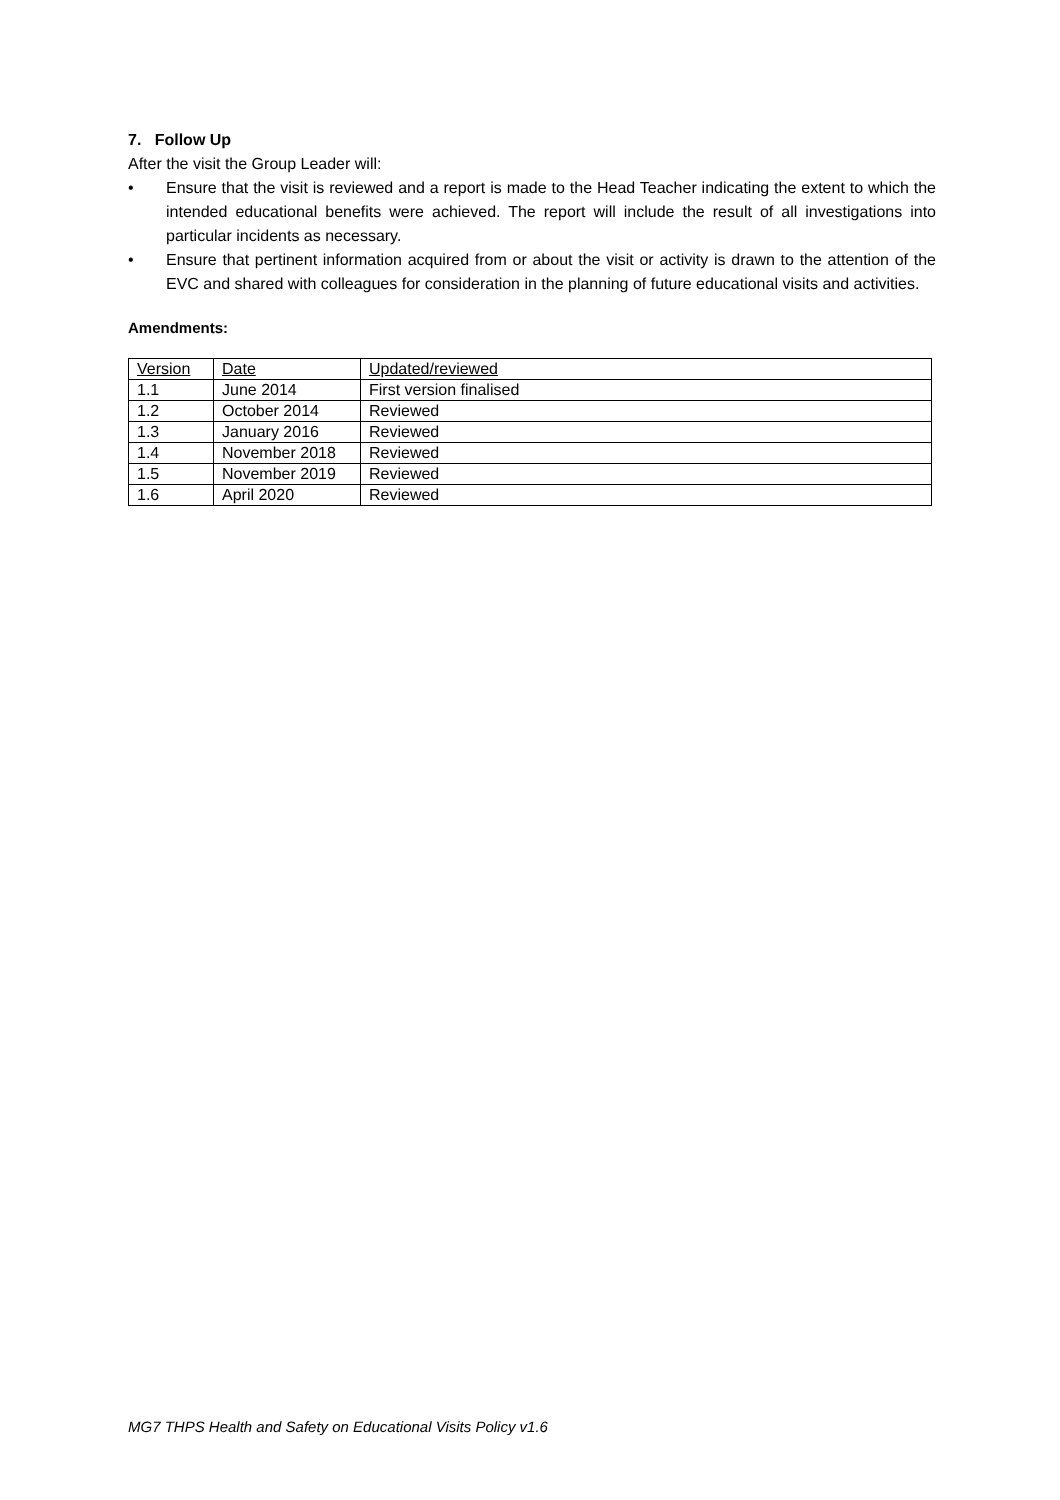7. Follow Up
After the visit the Group Leader will:
• Ensure that the visit is reviewed and a report is made to the Head Teacher indicating the extent to which the intended educational benefits were achieved. The report will include the result of all investigations into particular incidents as necessary.
• Ensure that pertinent information acquired from or about the visit or activity is drawn to the attention of the EVC and shared with colleagues for consideration in the planning of future educational visits and activities.
Amendments:
| Version | Date | Updated/reviewed |
| --- | --- | --- |
| 1.1 | June 2014 | First version finalised |
| 1.2 | October 2014 | Reviewed |
| 1.3 | January 2016 | Reviewed |
| 1.4 | November 2018 | Reviewed |
| 1.5 | November 2019 | Reviewed |
| 1.6 | April 2020 | Reviewed |
MG7 THPS Health and Safety on Educational Visits Policy v1.6